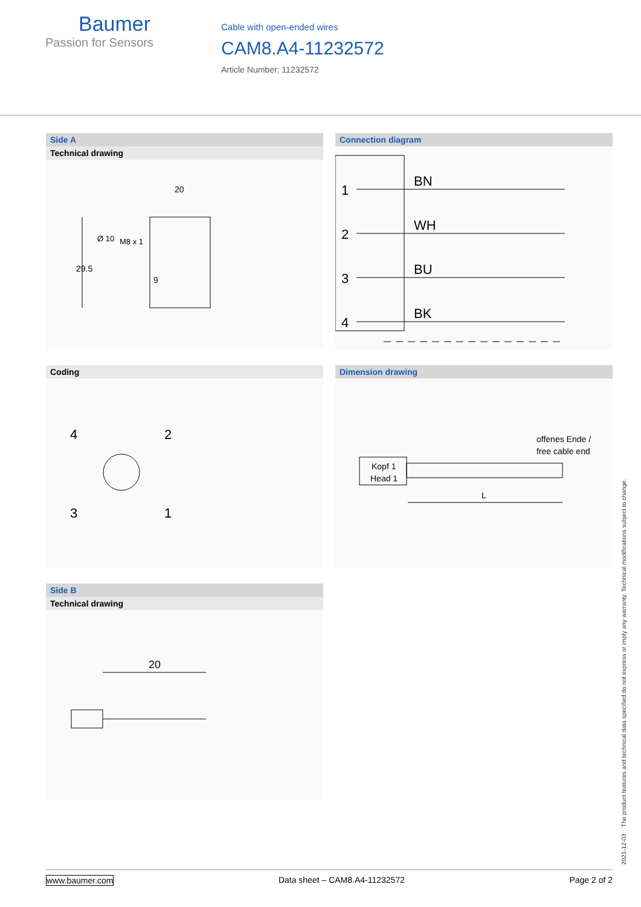Baumer
Passion for Sensors
Cable with open-ended wires
CAM8.A4-11232572
Article Number: 11232572
Side A
Technical drawing
20
29.5
Ø 10
M8 x 1
9
Connection diagram
1
2
3
4
BN
WH
BU
BK
Coding
4
2
3
1
Dimension drawing
offenes Ende /
free cable end
Kopf 1
Head 1
L
Side B
Technical drawing
20
2021-12-03 The product features and technical data specified do not express or imply any warranty. Technical modifications subject to change.
www.baumer.com Data sheet – CAM8.A4-11232572 Page 2 of 2